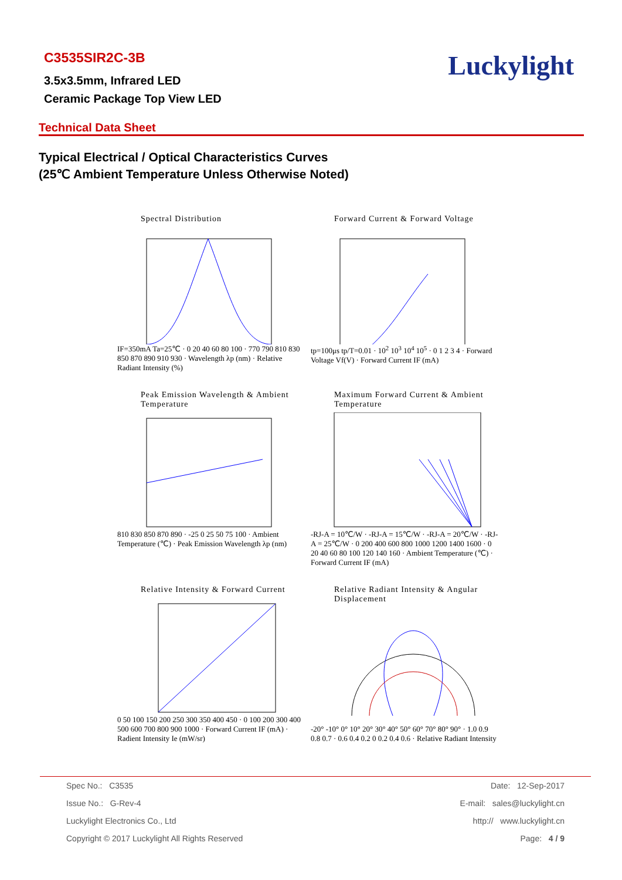C3535SIR2C-3B
3.5x3.5mm, Infrared LED
Ceramic Package Top View LED
Luckylight
Technical Data Sheet
Typical Electrical / Optical Characteristics Curves
(25℃ Ambient Temperature Unless Otherwise Noted)
Spectral Distribution
IF=350mA Ta=25℃ · 0 20 40 60 80 100 · 770 790 810 830 850 870 890 910 930 · Wavelength λp (nm) · Relative Radiant Intensity (%)
Forward Current & Forward Voltage
tp=100μs tp/T=0.01 · 10<sup>2</sup> 10<sup>3</sup> 10<sup>4</sup> 10<sup>5</sup> · 0 1 2 3 4 · Forward Voltage Vf(V) · Forward Current IF (mA)
Peak Emission Wavelength & Ambient Temperature
810 830 850 870 890 · -25 0 25 50 75 100 · Ambient Temperature (℃) · Peak Emission Wavelength λp (nm)
Maximum Forward Current & Ambient Temperature
-RJ-A = 10℃/W · -RJ-A = 15℃/W · -RJ-A = 20℃/W · -RJ-A = 25℃/W · 0 200 400 600 800 1000 1200 1400 1600 · 0 20 40 60 80 100 120 140 160 · Ambient Temperature (℃) · Forward Current IF (mA)
Relative Intensity & Forward Current
0 50 100 150 200 250 300 350 400 450 · 0 100 200 300 400 500 600 700 800 900 1000 · Forward Current IF (mA) · Radient Intensity Ie (mW/sr)
Relative Radiant Intensity & Angular Displacement
-20° -10° 0° 10° 20° 30° 40° 50° 60° 70° 80° 90° · 1.0 0.9 0.8 0.7 · 0.6 0.4 0.2 0 0.2 0.4 0.6 · Relative Radiant Intensity
Spec No.: C3535 Date: 12-Sep-2017
Issue No.: G-Rev-4 E-mail: sales@luckylight.cn
Luckylight Electronics Co., Ltd http:// www.luckylight.cn
Copyright © 2017 Luckylight All Rights Reserved Page: 4 / 9